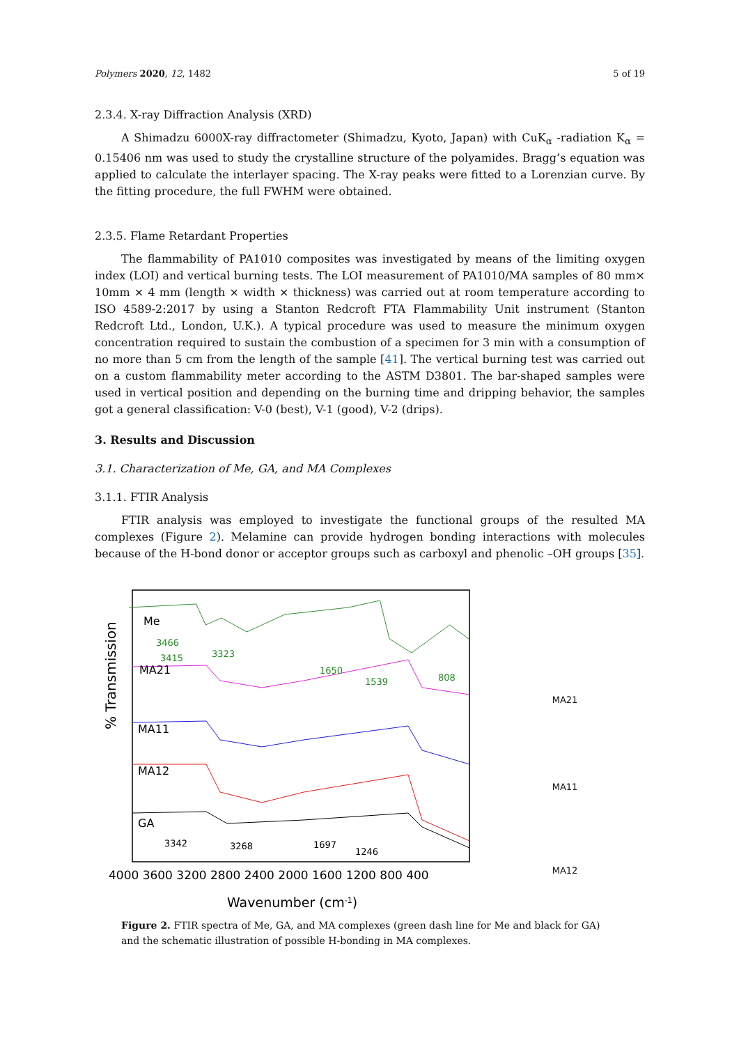Polymers 2020, 12, 1482 5 of 19
2.3.4. X-ray Diffraction Analysis (XRD)
A Shimadzu 6000X-ray diffractometer (Shimadzu, Kyoto, Japan) with CuK<sub>α</sub> -radiation K<sub>α</sub> = 0.15406 nm was used to study the crystalline structure of the polyamides. Bragg’s equation was applied to calculate the interlayer spacing. The X-ray peaks were fitted to a Lorenzian curve. By the fitting procedure, the full FWHM were obtained.
2.3.5. Flame Retardant Properties
The flammability of PA1010 composites was investigated by means of the limiting oxygen index (LOI) and vertical burning tests. The LOI measurement of PA1010/MA samples of 80 mm× 10mm × 4 mm (length × width × thickness) was carried out at room temperature according to ISO 4589-2:2017 by using a Stanton Redcroft FTA Flammability Unit instrument (Stanton Redcroft Ltd., London, U.K.). A typical procedure was used to measure the minimum oxygen concentration required to sustain the combustion of a specimen for 3 min with a consumption of no more than 5 cm from the length of the sample [41]. The vertical burning test was carried out on a custom flammability meter according to the ASTM D3801. The bar-shaped samples were used in vertical position and depending on the burning time and dripping behavior, the samples got a general classification: V-0 (best), V-1 (good), V-2 (drips).
3. Results and Discussion
3.1. Characterization of Me, GA, and MA Complexes
3.1.1. FTIR Analysis
FTIR analysis was employed to investigate the functional groups of the resulted MA complexes (Figure 2). Melamine can provide hydrogen bonding interactions with molecules because of the H-bond donor or acceptor groups such as carboxyl and phenolic –OH groups [35].
% Transmission
Me
MA21
MA11
MA12
GA
3466
3415
3323
1650
1539
808
3342
3268
1697
1246
4000 3600 3200 2800 2400 2000 1600 1200 800 400
Wavenumber (cm-1)
MA21
MA11
MA12
Figure 2. FTIR spectra of Me, GA, and MA complexes (green dash line for Me and black for GA) and the schematic illustration of possible H-bonding in MA complexes.